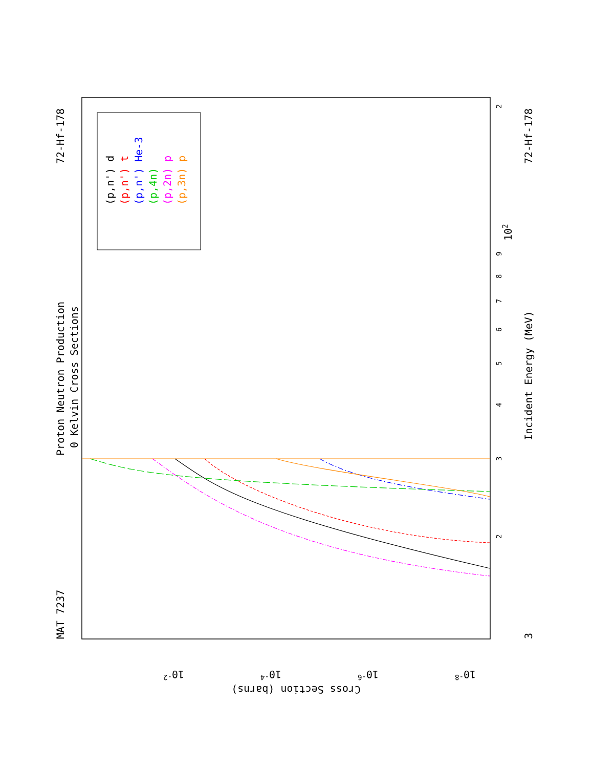Proton Neutron Production
0 Kelvin Cross Sections
MAT 7237
72-Hf-178
72-Hf-178
Incident Energy (MeV)
Cross Section (barns)
3
102
2
2
3
4
5
6
7
8
9
10-8
10-6
10-4
10-2
(p,n') d
(p,n') t
(p,n') He-3
(p,4n)
(p,2n) p
(p,3n) p